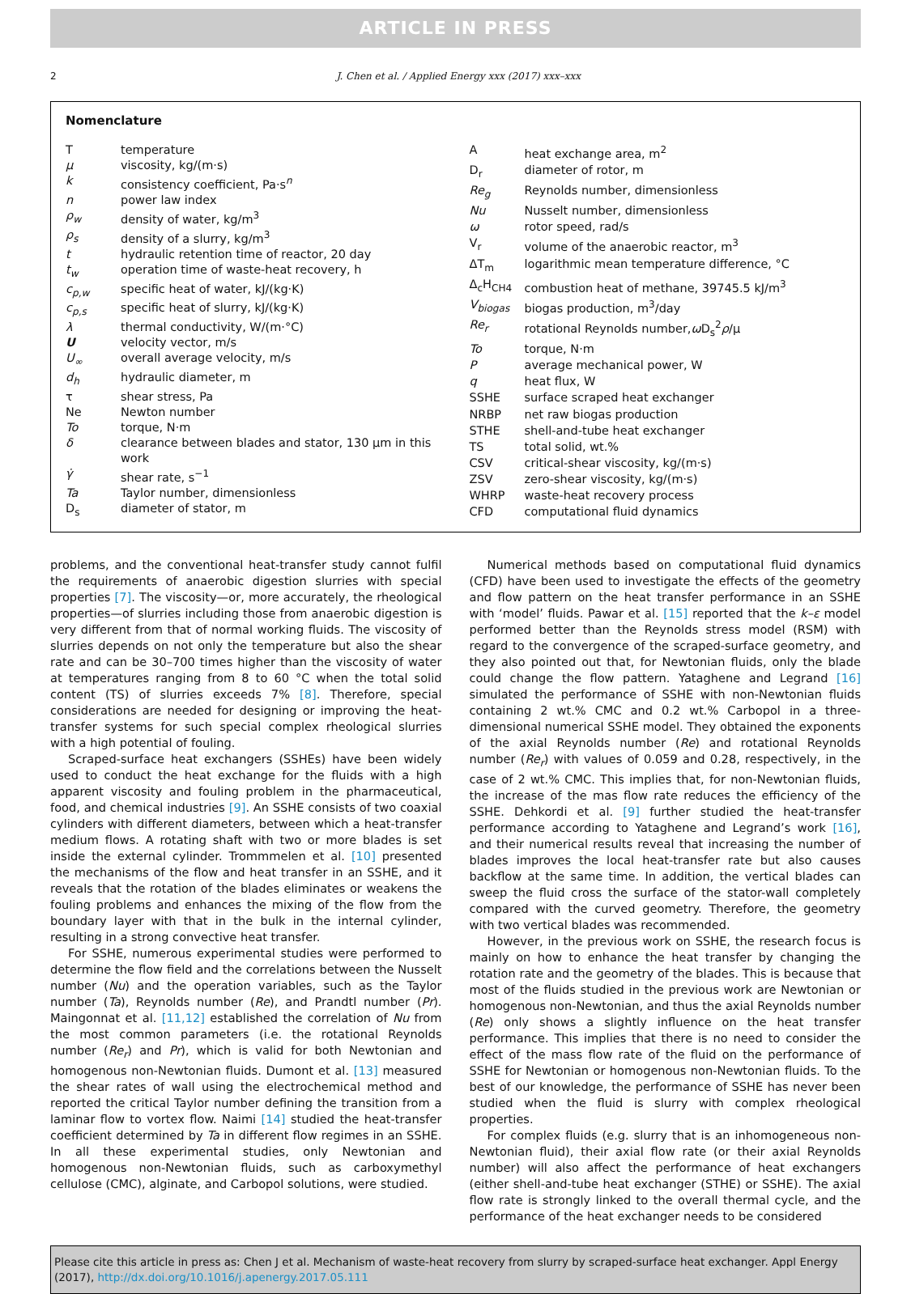ARTICLE IN PRESS
2 J. Chen et al. / Applied Energy xxx (2017) xxx–xxx
Nomenclature
| T | temperature |
| μ | viscosity, kg/(m·s) |
| k | consistency coefficient, Pa·s<sup>n</sup> |
| n | power law index |
| ρ<sub>w</sub> | density of water, kg/m<sup>3</sup> |
| ρ<sub>s</sub> | density of a slurry, kg/m<sup>3</sup> |
| t | hydraulic retention time of reactor, 20 day |
| t<sub>w</sub> | operation time of waste-heat recovery, h |
| c<sub>p,w</sub> | specific heat of water, kJ/(kg·K) |
| c<sub>p,s</sub> | specific heat of slurry, kJ/(kg·K) |
| λ | thermal conductivity, W/(m·°C) |
| U | velocity vector, m/s |
| U<sub>∞</sub> | overall average velocity, m/s |
| d<sub>h</sub> | hydraulic diameter, m |
| τ | shear stress, Pa |
| Ne | Newton number |
| To | torque, N·m |
| δ | clearance between blades and stator, 130 μm in this work |
| γ̇ | shear rate, s<sup>−1</sup> |
| Ta | Taylor number, dimensionless |
| D<sub>s</sub> | diameter of stator, m |
| A | heat exchange area, m<sup>2</sup> |
| D<sub>r</sub> | diameter of rotor, m |
| Re<sub>g</sub> | Reynolds number, dimensionless |
| Nu | Nusselt number, dimensionless |
| ω | rotor speed, rad/s |
| V<sub>r</sub> | volume of the anaerobic reactor, m<sup>3</sup> |
| ΔT<sub>m</sub> | logarithmic mean temperature difference, °C |
| Δ<sub>c</sub>H<sub>CH4</sub> | combustion heat of methane, 39745.5 kJ/m<sup>3</sup> |
| V<sub>biogas</sub> | biogas production, m<sup>3</sup>/day |
| Re<sub>r</sub> | rotational Reynolds number, ω D<sub>s</sub><sup>2</sup> ρ /μ |
| To | torque, N·m |
| P | average mechanical power, W |
| q | heat flux, W |
| SSHE | surface scraped heat exchanger |
| NRBP | net raw biogas production |
| STHE | shell-and-tube heat exchanger |
| TS | total solid, wt.% |
| CSV | critical-shear viscosity, kg/(m·s) |
| ZSV | zero-shear viscosity, kg/(m·s) |
| WHRP | waste-heat recovery process |
| CFD | computational fluid dynamics |
problems, and the conventional heat-transfer study cannot fulfil the requirements of anaerobic digestion slurries with special properties [7]. The viscosity—or, more accurately, the rheological properties—of slurries including those from anaerobic digestion is very different from that of normal working fluids. The viscosity of slurries depends on not only the temperature but also the shear rate and can be 30–700 times higher than the viscosity of water at temperatures ranging from 8 to 60 °C when the total solid content (TS) of slurries exceeds 7% [8]. Therefore, special considerations are needed for designing or improving the heat-transfer systems for such special complex rheological slurries with a high potential of fouling.
Scraped-surface heat exchangers (SSHEs) have been widely used to conduct the heat exchange for the fluids with a high apparent viscosity and fouling problem in the pharmaceutical, food, and chemical industries [9]. An SSHE consists of two coaxial cylinders with different diameters, between which a heat-transfer medium flows. A rotating shaft with two or more blades is set inside the external cylinder. Trommmelen et al. [10] presented the mechanisms of the flow and heat transfer in an SSHE, and it reveals that the rotation of the blades eliminates or weakens the fouling problems and enhances the mixing of the flow from the boundary layer with that in the bulk in the internal cylinder, resulting in a strong convective heat transfer.
For SSHE, numerous experimental studies were performed to determine the flow field and the correlations between the Nusselt number (Nu) and the operation variables, such as the Taylor number (Ta), Reynolds number (Re), and Prandtl number (Pr). Maingonnat et al. [11,12] established the correlation of Nu from the most common parameters (i.e. the rotational Reynolds number (Re<sub>r</sub>) and Pr), which is valid for both Newtonian and homogenous non-Newtonian fluids. Dumont et al. [13] measured the shear rates of wall using the electrochemical method and reported the critical Taylor number defining the transition from a laminar flow to vortex flow. Naimi [14] studied the heat-transfer coefficient determined by Ta in different flow regimes in an SSHE. In all these experimental studies, only Newtonian and homogenous non-Newtonian fluids, such as carboxymethyl cellulose (CMC), alginate, and Carbopol solutions, were studied.
Numerical methods based on computational fluid dynamics (CFD) have been used to investigate the effects of the geometry and flow pattern on the heat transfer performance in an SSHE with ‘model’ fluids. Pawar et al. [15] reported that the k–ε model performed better than the Reynolds stress model (RSM) with regard to the convergence of the scraped-surface geometry, and they also pointed out that, for Newtonian fluids, only the blade could change the flow pattern. Yataghene and Legrand [16] simulated the performance of SSHE with non-Newtonian fluids containing 2 wt.% CMC and 0.2 wt.% Carbopol in a three-dimensional numerical SSHE model. They obtained the exponents of the axial Reynolds number (Re) and rotational Reynolds number (Re<sub>r</sub>) with values of 0.059 and 0.28, respectively, in the case of 2 wt.% CMC. This implies that, for non-Newtonian fluids, the increase of the mas flow rate reduces the efficiency of the SSHE. Dehkordi et al. [9] further studied the heat-transfer performance according to Yataghene and Legrand’s work [16], and their numerical results reveal that increasing the number of blades improves the local heat-transfer rate but also causes backflow at the same time. In addition, the vertical blades can sweep the fluid cross the surface of the stator-wall completely compared with the curved geometry. Therefore, the geometry with two vertical blades was recommended.
However, in the previous work on SSHE, the research focus is mainly on how to enhance the heat transfer by changing the rotation rate and the geometry of the blades. This is because that most of the fluids studied in the previous work are Newtonian or homogenous non-Newtonian, and thus the axial Reynolds number (Re) only shows a slightly influence on the heat transfer performance. This implies that there is no need to consider the effect of the mass flow rate of the fluid on the performance of SSHE for Newtonian or homogenous non-Newtonian fluids. To the best of our knowledge, the performance of SSHE has never been studied when the fluid is slurry with complex rheological properties.
For complex fluids (e.g. slurry that is an inhomogeneous non-Newtonian fluid), their axial flow rate (or their axial Reynolds number) will also affect the performance of heat exchangers (either shell-and-tube heat exchanger (STHE) or SSHE). The axial flow rate is strongly linked to the overall thermal cycle, and the performance of the heat exchanger needs to be considered
Please cite this article in press as: Chen J et al. Mechanism of waste-heat recovery from slurry by scraped-surface heat exchanger. Appl Energy (2017), http://dx.doi.org/10.1016/j.apenergy.2017.05.111